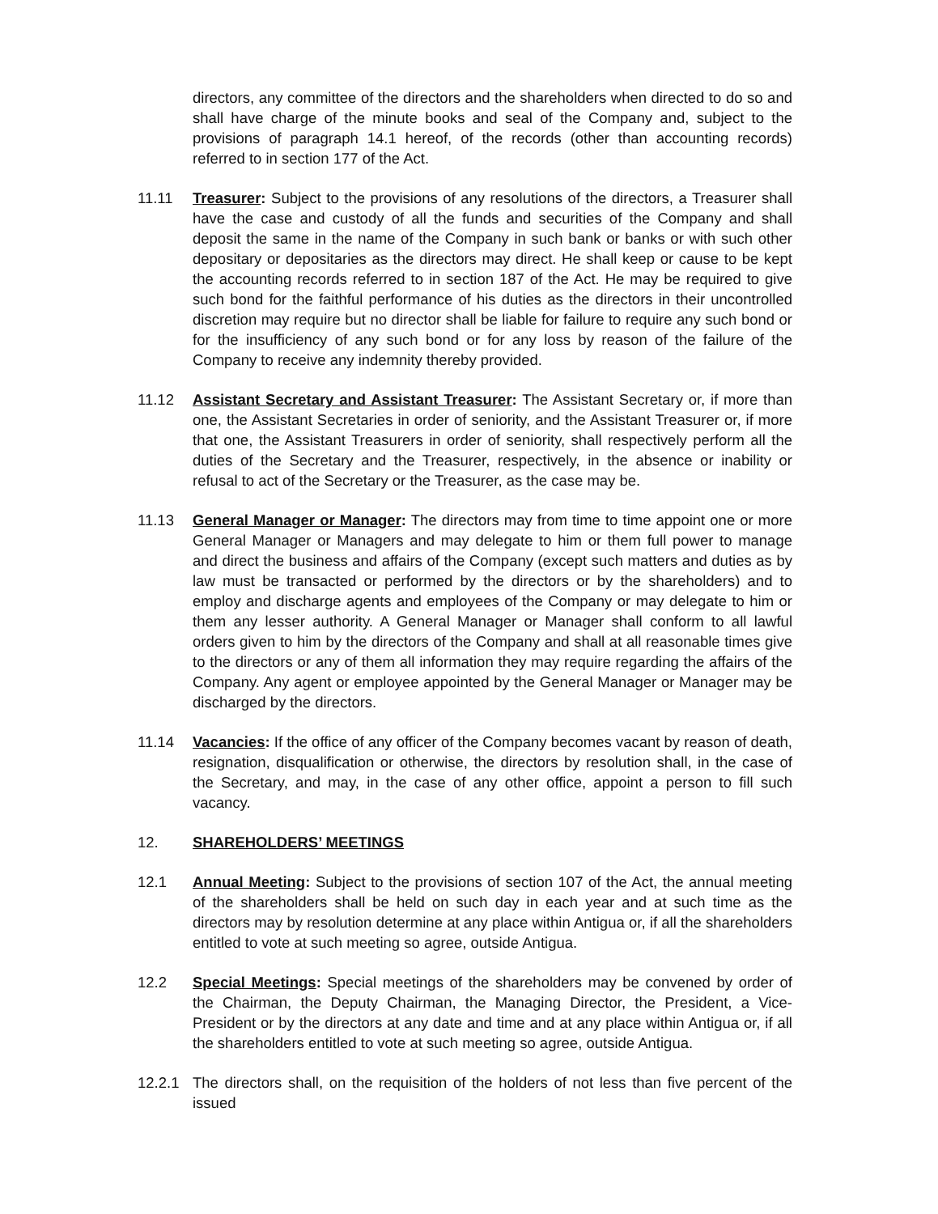directors, any committee of the directors and the shareholders when directed to do so and shall have charge of the minute books and seal of the Company and, subject to the provisions of paragraph 14.1 hereof, of the records (other than accounting records) referred to in section 177 of the Act.
11.11 Treasurer: Subject to the provisions of any resolutions of the directors, a Treasurer shall have the case and custody of all the funds and securities of the Company and shall deposit the same in the name of the Company in such bank or banks or with such other depositary or depositaries as the directors may direct. He shall keep or cause to be kept the accounting records referred to in section 187 of the Act. He may be required to give such bond for the faithful performance of his duties as the directors in their uncontrolled discretion may require but no director shall be liable for failure to require any such bond or for the insufficiency of any such bond or for any loss by reason of the failure of the Company to receive any indemnity thereby provided.
11.12 Assistant Secretary and Assistant Treasurer: The Assistant Secretary or, if more than one, the Assistant Secretaries in order of seniority, and the Assistant Treasurer or, if more that one, the Assistant Treasurers in order of seniority, shall respectively perform all the duties of the Secretary and the Treasurer, respectively, in the absence or inability or refusal to act of the Secretary or the Treasurer, as the case may be.
11.13 General Manager or Manager: The directors may from time to time appoint one or more General Manager or Managers and may delegate to him or them full power to manage and direct the business and affairs of the Company (except such matters and duties as by law must be transacted or performed by the directors or by the shareholders) and to employ and discharge agents and employees of the Company or may delegate to him or them any lesser authority. A General Manager or Manager shall conform to all lawful orders given to him by the directors of the Company and shall at all reasonable times give to the directors or any of them all information they may require regarding the affairs of the Company. Any agent or employee appointed by the General Manager or Manager may be discharged by the directors.
11.14 Vacancies: If the office of any officer of the Company becomes vacant by reason of death, resignation, disqualification or otherwise, the directors by resolution shall, in the case of the Secretary, and may, in the case of any other office, appoint a person to fill such vacancy.
12. SHAREHOLDERS’ MEETINGS
12.1 Annual Meeting: Subject to the provisions of section 107 of the Act, the annual meeting of the shareholders shall be held on such day in each year and at such time as the directors may by resolution determine at any place within Antigua or, if all the shareholders entitled to vote at such meeting so agree, outside Antigua.
12.2 Special Meetings: Special meetings of the shareholders may be convened by order of the Chairman, the Deputy Chairman, the Managing Director, the President, a Vice-President or by the directors at any date and time and at any place within Antigua or, if all the shareholders entitled to vote at such meeting so agree, outside Antigua.
12.2.1 The directors shall, on the requisition of the holders of not less than five percent of the issued